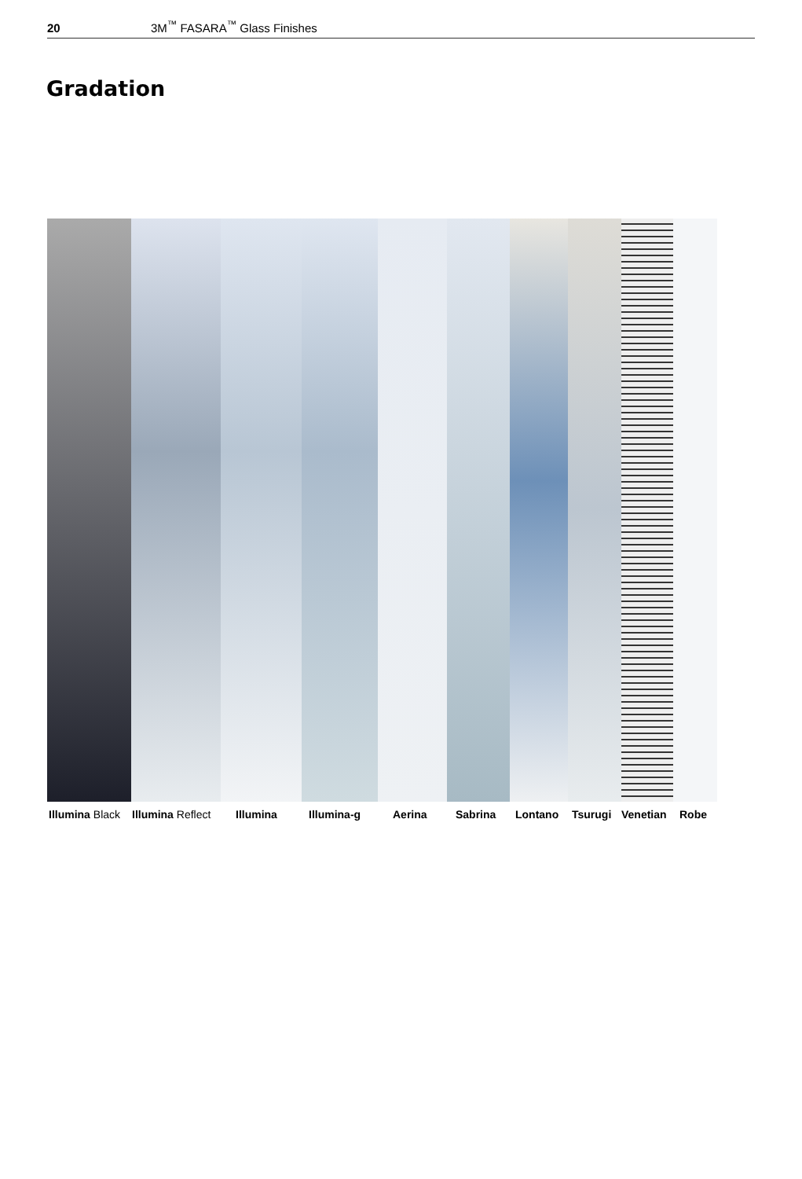20 3M<sup>™</sup> FASARA<sup>™</sup> Glass Finishes
Gradation
Illumina Black Illumina Reflect Illumina Illumina-g Aerina Sabrina Lontano Tsurugi Venetian Robe